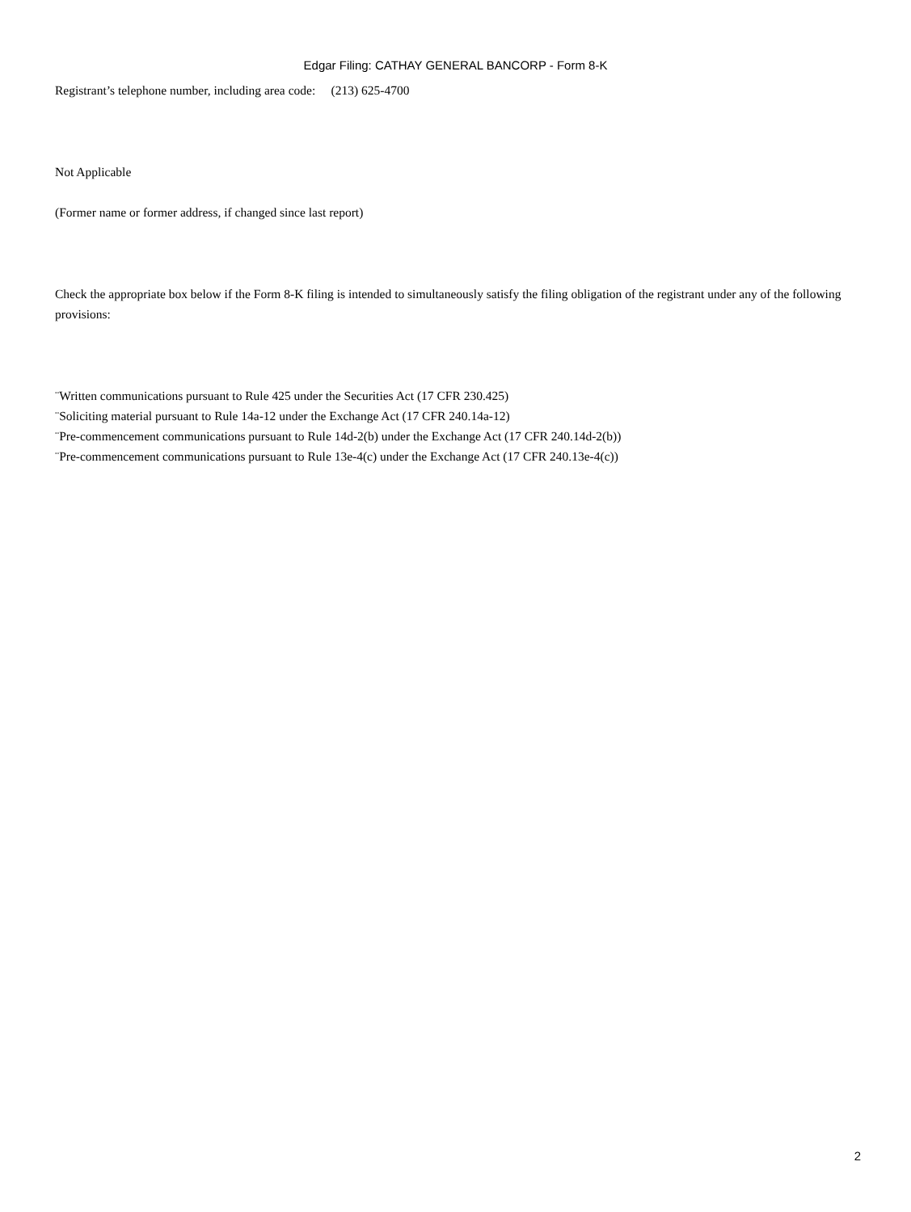Edgar Filing: CATHAY GENERAL BANCORP - Form 8-K
Registrant’s telephone number, including area code: (213) 625-4700
Not Applicable
(Former name or former address, if changed since last report)
Check the appropriate box below if the Form 8-K filing is intended to simultaneously satisfy the filing obligation of the registrant under any of the following provisions:
¨Written communications pursuant to Rule 425 under the Securities Act (17 CFR 230.425)
¨Soliciting material pursuant to Rule 14a-12 under the Exchange Act (17 CFR 240.14a-12)
¨Pre-commencement communications pursuant to Rule 14d-2(b) under the Exchange Act (17 CFR 240.14d-2(b))
¨Pre-commencement communications pursuant to Rule 13e-4(c) under the Exchange Act (17 CFR 240.13e-4(c))
2